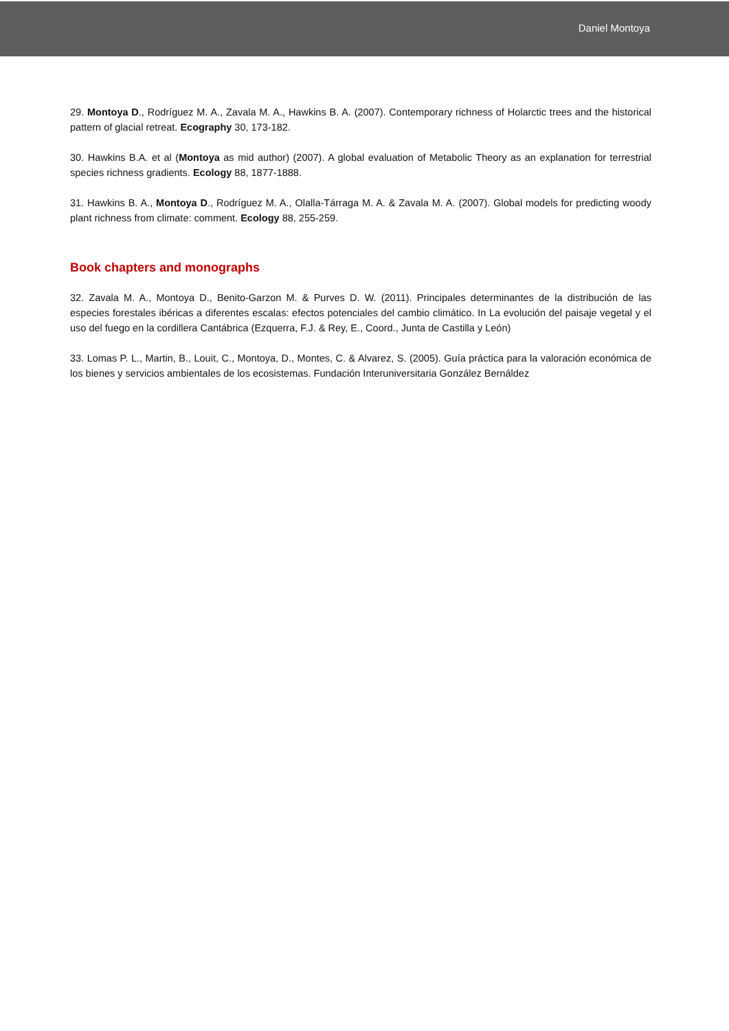Daniel Montoya
29. Montoya D., Rodríguez M. A., Zavala M. A., Hawkins B. A. (2007). Contemporary richness of Holarctic trees and the historical pattern of glacial retreat. Ecography 30, 173-182.
30. Hawkins B.A. et al (Montoya as mid author) (2007). A global evaluation of Metabolic Theory as an explanation for terrestrial species richness gradients. Ecology 88, 1877-1888.
31. Hawkins B. A., Montoya D., Rodríguez M. A., Olalla-Tárraga M. A. & Zavala M. A. (2007). Global models for predicting woody plant richness from climate: comment. Ecology 88, 255-259.
Book chapters and monographs
32. Zavala M. A., Montoya D., Benito-Garzon M. & Purves D. W. (2011). Principales determinantes de la distribución de las especies forestales ibéricas a diferentes escalas: efectos potenciales del cambio climático. In La evolución del paisaje vegetal y el uso del fuego en la cordillera Cantábrica (Ezquerra, F.J. & Rey, E., Coord., Junta de Castilla y León)
33. Lomas P. L., Martin, B., Louit, C., Montoya, D., Montes, C. & Alvarez, S. (2005). Guía práctica para la valoración económica de los bienes y servicios ambientales de los ecosistemas. Fundación Interuniversitaria González Bernáldez